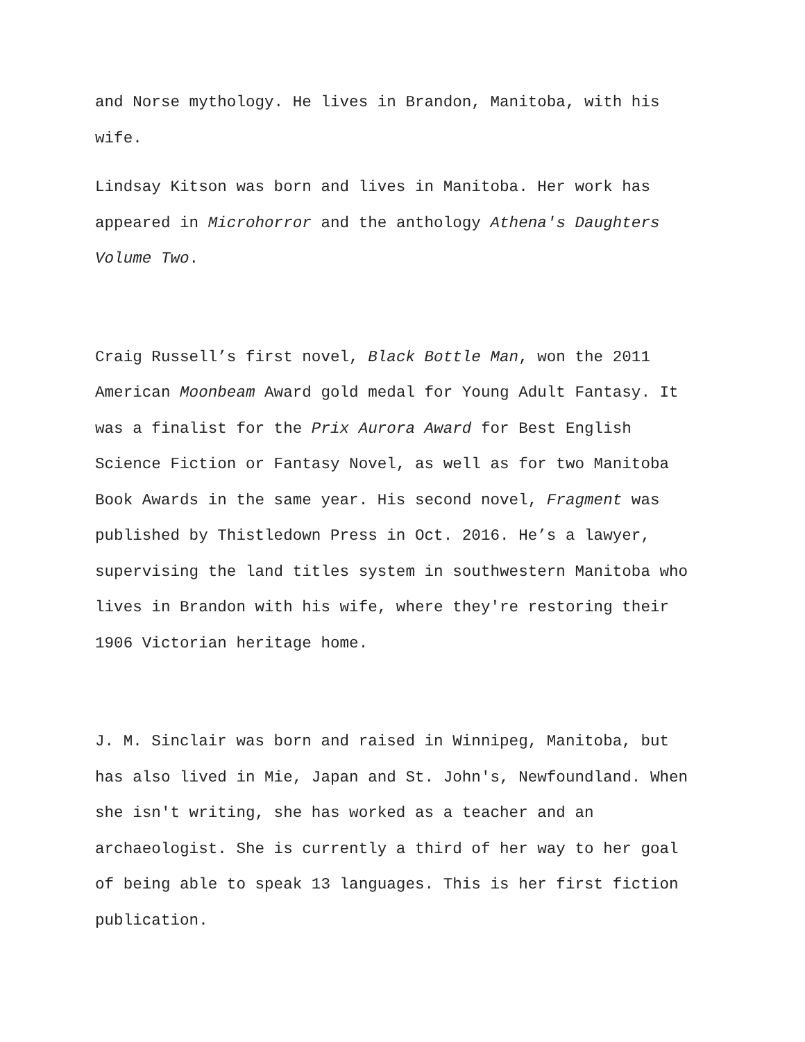and Norse mythology. He lives in Brandon, Manitoba, with his wife.
Lindsay Kitson was born and lives in Manitoba. Her work has appeared in Microhorror and the anthology Athena's Daughters Volume Two.
Craig Russell’s first novel, Black Bottle Man, won the 2011 American Moonbeam Award gold medal for Young Adult Fantasy. It was a finalist for the Prix Aurora Award for Best English Science Fiction or Fantasy Novel, as well as for two Manitoba Book Awards in the same year. His second novel, Fragment was published by Thistledown Press in Oct. 2016. He’s a lawyer, supervising the land titles system in southwestern Manitoba who lives in Brandon with his wife, where they're restoring their 1906 Victorian heritage home.
J. M. Sinclair was born and raised in Winnipeg, Manitoba, but has also lived in Mie, Japan and St. John's, Newfoundland. When she isn't writing, she has worked as a teacher and an archaeologist. She is currently a third of her way to her goal of being able to speak 13 languages. This is her first fiction publication.